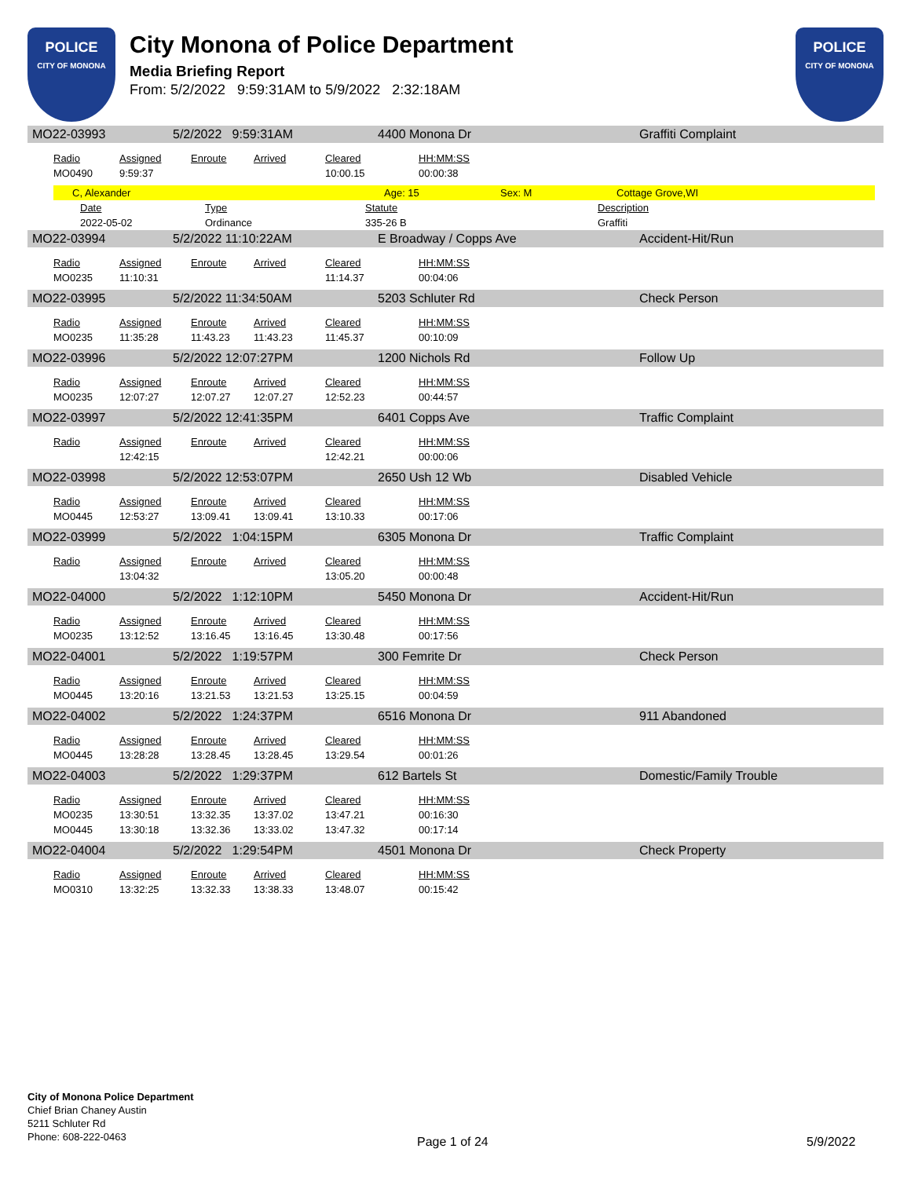POLICE
CITY OF MONONA
City Monona of Police Department
Media Briefing Report
From: 5/2/2022 9:59:31AM to 5/9/2022 2:32:18AM
POLICE
CITY OF MONONA
MO22-03993 5/2/2022 9:59:31AM 4400 Monona Dr Graffiti Complaint
| Radio | Assigned | Enroute | Arrived | Cleared | HH:MM:SS |
| --- | --- | --- | --- | --- | --- |
| MO0490 | 9:59:37 | | | 10:00.15 | 00:00:38 |
C, Alexander Age: 15 Sex: M Cottage Grove,WI
| Date | Type | Statute | Description |
| --- | --- | --- | --- |
| 2022-05-02 | Ordinance | 335-26 B | Graffiti |
MO22-03994 5/2/2022 11:10:22AM E Broadway / Copps Ave Accident-Hit/Run
| Radio | Assigned | Enroute | Arrived | Cleared | HH:MM:SS |
| --- | --- | --- | --- | --- | --- |
| MO0235 | 11:10:31 | | | 11:14.37 | 00:04:06 |
MO22-03995 5/2/2022 11:34:50AM 5203 Schluter Rd Check Person
| Radio | Assigned | Enroute | Arrived | Cleared | HH:MM:SS |
| --- | --- | --- | --- | --- | --- |
| MO0235 | 11:35:28 | 11:43.23 | 11:43.23 | 11:45.37 | 00:10:09 |
MO22-03996 5/2/2022 12:07:27PM 1200 Nichols Rd Follow Up
| Radio | Assigned | Enroute | Arrived | Cleared | HH:MM:SS |
| --- | --- | --- | --- | --- | --- |
| MO0235 | 12:07:27 | 12:07.27 | 12:07.27 | 12:52.23 | 00:44:57 |
MO22-03997 5/2/2022 12:41:35PM 6401 Copps Ave Traffic Complaint
| Radio | Assigned | Enroute | Arrived | Cleared | HH:MM:SS |
| --- | --- | --- | --- | --- | --- |
| | 12:42:15 | | | 12:42.21 | 00:00:06 |
MO22-03998 5/2/2022 12:53:07PM 2650 Ush 12 Wb Disabled Vehicle
| Radio | Assigned | Enroute | Arrived | Cleared | HH:MM:SS |
| --- | --- | --- | --- | --- | --- |
| MO0445 | 12:53:27 | 13:09.41 | 13:09.41 | 13:10.33 | 00:17:06 |
MO22-03999 5/2/2022 1:04:15PM 6305 Monona Dr Traffic Complaint
| Radio | Assigned | Enroute | Arrived | Cleared | HH:MM:SS |
| --- | --- | --- | --- | --- | --- |
| | 13:04:32 | | | 13:05.20 | 00:00:48 |
MO22-04000 5/2/2022 1:12:10PM 5450 Monona Dr Accident-Hit/Run
| Radio | Assigned | Enroute | Arrived | Cleared | HH:MM:SS |
| --- | --- | --- | --- | --- | --- |
| MO0235 | 13:12:52 | 13:16.45 | 13:16.45 | 13:30.48 | 00:17:56 |
MO22-04001 5/2/2022 1:19:57PM 300 Femrite Dr Check Person
| Radio | Assigned | Enroute | Arrived | Cleared | HH:MM:SS |
| --- | --- | --- | --- | --- | --- |
| MO0445 | 13:20:16 | 13:21.53 | 13:21.53 | 13:25.15 | 00:04:59 |
MO22-04002 5/2/2022 1:24:37PM 6516 Monona Dr 911 Abandoned
| Radio | Assigned | Enroute | Arrived | Cleared | HH:MM:SS |
| --- | --- | --- | --- | --- | --- |
| MO0445 | 13:28:28 | 13:28.45 | 13:28.45 | 13:29.54 | 00:01:26 |
MO22-04003 5/2/2022 1:29:37PM 612 Bartels St Domestic/Family Trouble
| Radio | Assigned | Enroute | Arrived | Cleared | HH:MM:SS |
| --- | --- | --- | --- | --- | --- |
| MO0235 | 13:30:51 | 13:32.35 | 13:37.02 | 13:47.21 | 00:16:30 |
| MO0445 | 13:30:18 | 13:32.36 | 13:33.02 | 13:47.32 | 00:17:14 |
MO22-04004 5/2/2022 1:29:54PM 4501 Monona Dr Check Property
| Radio | Assigned | Enroute | Arrived | Cleared | HH:MM:SS |
| --- | --- | --- | --- | --- | --- |
| MO0310 | 13:32:25 | 13:32.33 | 13:38.33 | 13:48.07 | 00:15:42 |
City of Monona Police Department
Chief Brian Chaney Austin
5211 Schluter Rd
Phone: 608-222-0463
Page 1 of 24 5/9/2022